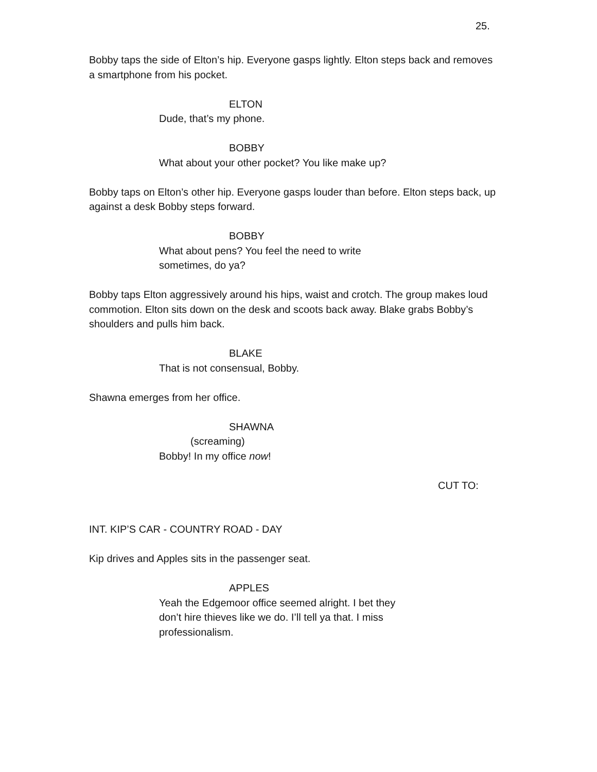25.
Bobby taps the side of Elton’s hip. Everyone gasps lightly. Elton steps back and removes a smartphone from his pocket.
ELTON
Dude, that’s my phone.
BOBBY
What about your other pocket? You like make up?
Bobby taps on Elton’s other hip. Everyone gasps louder than before. Elton steps back, up against a desk Bobby steps forward.
BOBBY
What about pens? You feel the need to write sometimes, do ya?
Bobby taps Elton aggressively around his hips, waist and crotch. The group makes loud commotion. Elton sits down on the desk and scoots back away. Blake grabs Bobby’s shoulders and pulls him back.
BLAKE
That is not consensual, Bobby.
Shawna emerges from her office.
SHAWNA
(screaming)
Bobby! In my office now!
CUT TO:
INT. KIP’S CAR - COUNTRY ROAD - DAY
Kip drives and Apples sits in the passenger seat.
APPLES
Yeah the Edgemoor office seemed alright. I bet they don’t hire thieves like we do. I’ll tell ya that. I miss professionalism.